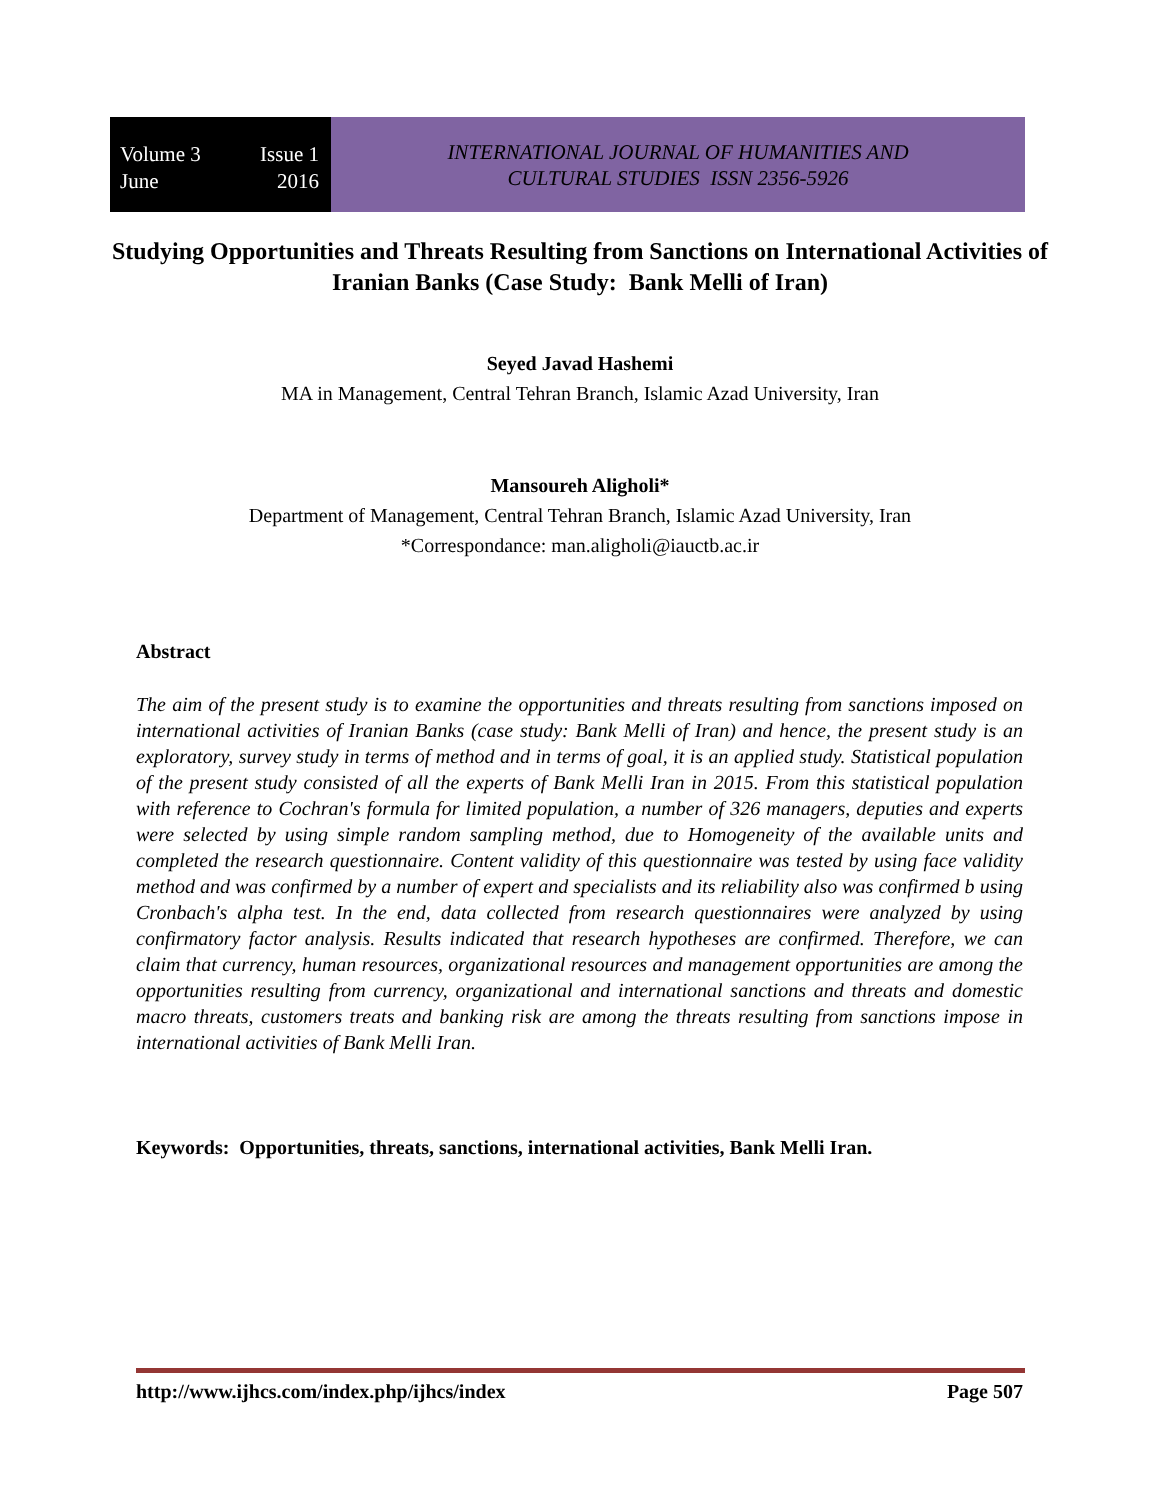Volume 3 Issue 1
June 2016
INTERNATIONAL JOURNAL OF HUMANITIES AND
CULTURAL STUDIES ISSN 2356-5926
Studying Opportunities and Threats Resulting from Sanctions on International Activities of Iranian Banks (Case Study: Bank Melli of Iran)
Seyed Javad Hashemi
MA in Management, Central Tehran Branch, Islamic Azad University, Iran
Mansoureh Aligholi*
Department of Management, Central Tehran Branch, Islamic Azad University, Iran
*Correspondance: man.aligholi@iauctb.ac.ir
Abstract
The aim of the present study is to examine the opportunities and threats resulting from sanctions imposed on international activities of Iranian Banks (case study: Bank Melli of Iran) and hence, the present study is an exploratory, survey study in terms of method and in terms of goal, it is an applied study. Statistical population of the present study consisted of all the experts of Bank Melli Iran in 2015. From this statistical population with reference to Cochran's formula for limited population, a number of 326 managers, deputies and experts were selected by using simple random sampling method, due to Homogeneity of the available units and completed the research questionnaire. Content validity of this questionnaire was tested by using face validity method and was confirmed by a number of expert and specialists and its reliability also was confirmed b using Cronbach's alpha test. In the end, data collected from research questionnaires were analyzed by using confirmatory factor analysis. Results indicated that research hypotheses are confirmed. Therefore, we can claim that currency, human resources, organizational resources and management opportunities are among the opportunities resulting from currency, organizational and international sanctions and threats and domestic macro threats, customers treats and banking risk are among the threats resulting from sanctions impose in international activities of Bank Melli Iran.
Keywords: Opportunities, threats, sanctions, international activities, Bank Melli Iran.
http://www.ijhcs.com/index.php/ijhcs/index Page 507